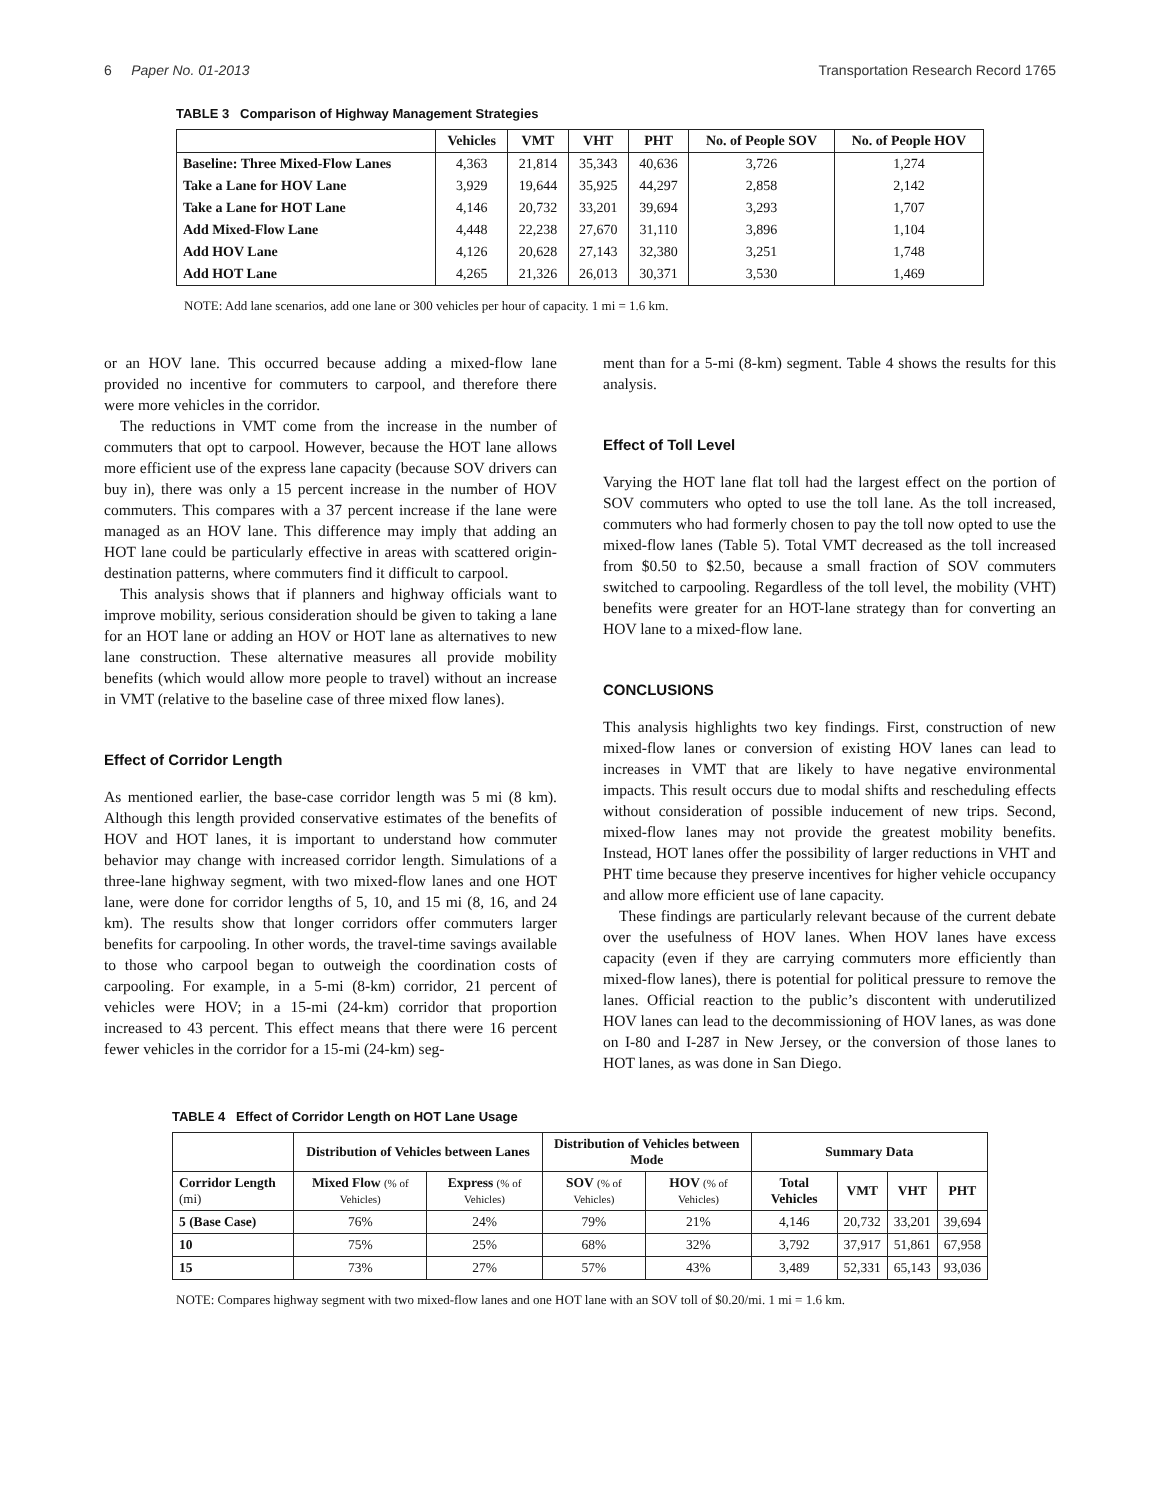6 Paper No. 01-2013 Transportation Research Record 1765
TABLE 3 Comparison of Highway Management Strategies
| | Vehicles | VMT | VHT | PHT | No. of People SOV | No. of People HOV |
| --- | --- | --- | --- | --- | --- | --- |
| Baseline: Three Mixed-Flow Lanes | 4,363 | 21,814 | 35,343 | 40,636 | 3,726 | 1,274 |
| Take a Lane for HOV Lane | 3,929 | 19,644 | 35,925 | 44,297 | 2,858 | 2,142 |
| Take a Lane for HOT Lane | 4,146 | 20,732 | 33,201 | 39,694 | 3,293 | 1,707 |
| Add Mixed-Flow Lane | 4,448 | 22,238 | 27,670 | 31,110 | 3,896 | 1,104 |
| Add HOV Lane | 4,126 | 20,628 | 27,143 | 32,380 | 3,251 | 1,748 |
| Add HOT Lane | 4,265 | 21,326 | 26,013 | 30,371 | 3,530 | 1,469 |
NOTE: Add lane scenarios, add one lane or 300 vehicles per hour of capacity. 1 mi = 1.6 km.
or an HOV lane. This occurred because adding a mixed-flow lane provided no incentive for commuters to carpool, and therefore there were more vehicles in the corridor.
The reductions in VMT come from the increase in the number of commuters that opt to carpool. However, because the HOT lane allows more efficient use of the express lane capacity (because SOV drivers can buy in), there was only a 15 percent increase in the number of HOV commuters. This compares with a 37 percent increase if the lane were managed as an HOV lane. This difference may imply that adding an HOT lane could be particularly effective in areas with scattered origin-destination patterns, where commuters find it difficult to carpool.
This analysis shows that if planners and highway officials want to improve mobility, serious consideration should be given to taking a lane for an HOT lane or adding an HOV or HOT lane as alternatives to new lane construction. These alternative measures all provide mobility benefits (which would allow more people to travel) without an increase in VMT (relative to the baseline case of three mixed flow lanes).
Effect of Corridor Length
As mentioned earlier, the base-case corridor length was 5 mi (8 km). Although this length provided conservative estimates of the benefits of HOV and HOT lanes, it is important to understand how commuter behavior may change with increased corridor length. Simulations of a three-lane highway segment, with two mixed-flow lanes and one HOT lane, were done for corridor lengths of 5, 10, and 15 mi (8, 16, and 24 km). The results show that longer corridors offer commuters larger benefits for carpooling. In other words, the travel-time savings available to those who carpool began to outweigh the coordination costs of carpooling. For example, in a 5-mi (8-km) corridor, 21 percent of vehicles were HOV; in a 15-mi (24-km) corridor that proportion increased to 43 percent. This effect means that there were 16 percent fewer vehicles in the corridor for a 15-mi (24-km) seg-
ment than for a 5-mi (8-km) segment. Table 4 shows the results for this analysis.
Effect of Toll Level
Varying the HOT lane flat toll had the largest effect on the portion of SOV commuters who opted to use the toll lane. As the toll increased, commuters who had formerly chosen to pay the toll now opted to use the mixed-flow lanes (Table 5). Total VMT decreased as the toll increased from $0.50 to $2.50, because a small fraction of SOV commuters switched to carpooling. Regardless of the toll level, the mobility (VHT) benefits were greater for an HOT-lane strategy than for converting an HOV lane to a mixed-flow lane.
CONCLUSIONS
This analysis highlights two key findings. First, construction of new mixed-flow lanes or conversion of existing HOV lanes can lead to increases in VMT that are likely to have negative environmental impacts. This result occurs due to modal shifts and rescheduling effects without consideration of possible inducement of new trips. Second, mixed-flow lanes may not provide the greatest mobility benefits. Instead, HOT lanes offer the possibility of larger reductions in VHT and PHT time because they preserve incentives for higher vehicle occupancy and allow more efficient use of lane capacity.
These findings are particularly relevant because of the current debate over the usefulness of HOV lanes. When HOV lanes have excess capacity (even if they are carrying commuters more efficiently than mixed-flow lanes), there is potential for political pressure to remove the lanes. Official reaction to the public’s discontent with underutilized HOV lanes can lead to the decommissioning of HOV lanes, as was done on I-80 and I-287 in New Jersey, or the conversion of those lanes to HOT lanes, as was done in San Diego.
TABLE 4 Effect of Corridor Length on HOT Lane Usage
| | Distribution of Vehicles between Lanes | | Distribution of Vehicles between Mode | | Summary Data | | | |
| --- | --- | --- | --- | --- | --- | --- | --- | --- |
| Corridor Length (mi) | Mixed Flow (% of Vehicles) | Express (% of Vehicles) | SOV (% of Vehicles) | HOV (% of Vehicles) | Total Vehicles | VMT | VHT | PHT |
| 5 (Base Case) | 76% | 24% | 79% | 21% | 4,146 | 20,732 | 33,201 | 39,694 |
| 10 | 75% | 25% | 68% | 32% | 3,792 | 37,917 | 51,861 | 67,958 |
| 15 | 73% | 27% | 57% | 43% | 3,489 | 52,331 | 65,143 | 93,036 |
NOTE: Compares highway segment with two mixed-flow lanes and one HOT lane with an SOV toll of $0.20/mi. 1 mi = 1.6 km.